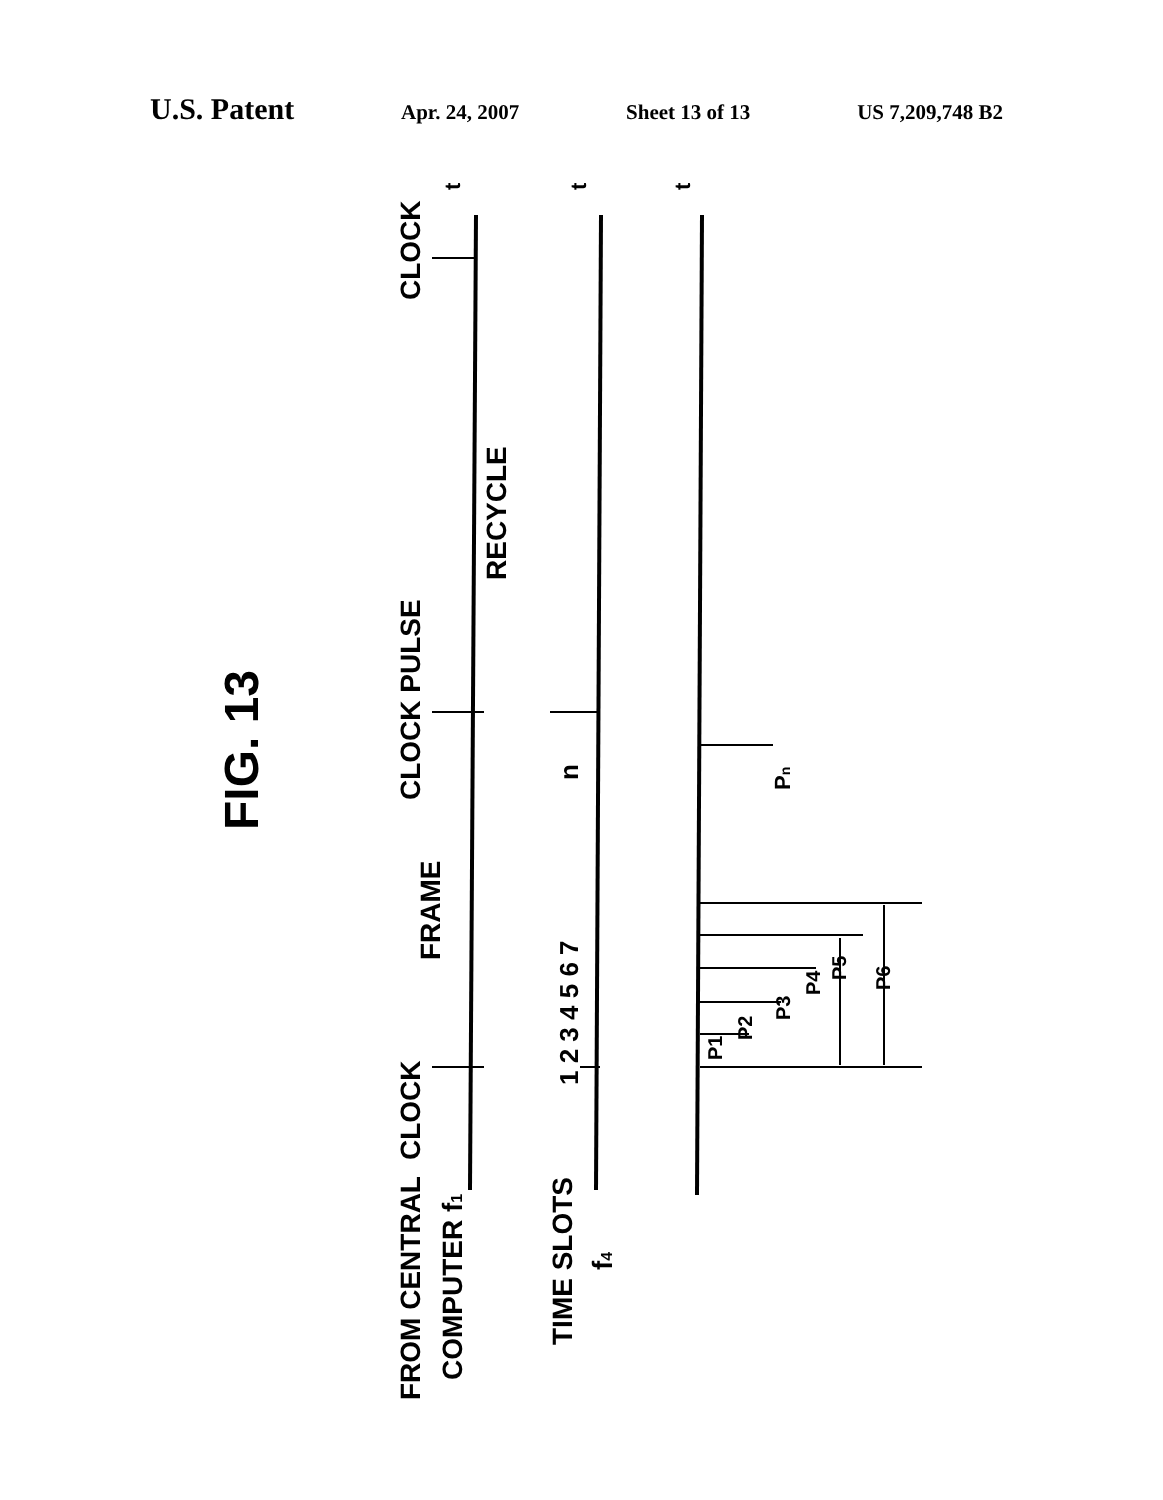U.S. Patent Apr. 24, 2007 Sheet 13 of 13 US 7,209,748 B2
FIG. 13
CLOCK
CLOCK PULSE
RECYCLE
FRAME
CLOCK
FROM CENTRAL
COMPUTER f1
TIME SLOTS
f4
1 2 3 4 5 6 7
n
Pn
P1
P2
P3
P4
P5
P6
t
t
t